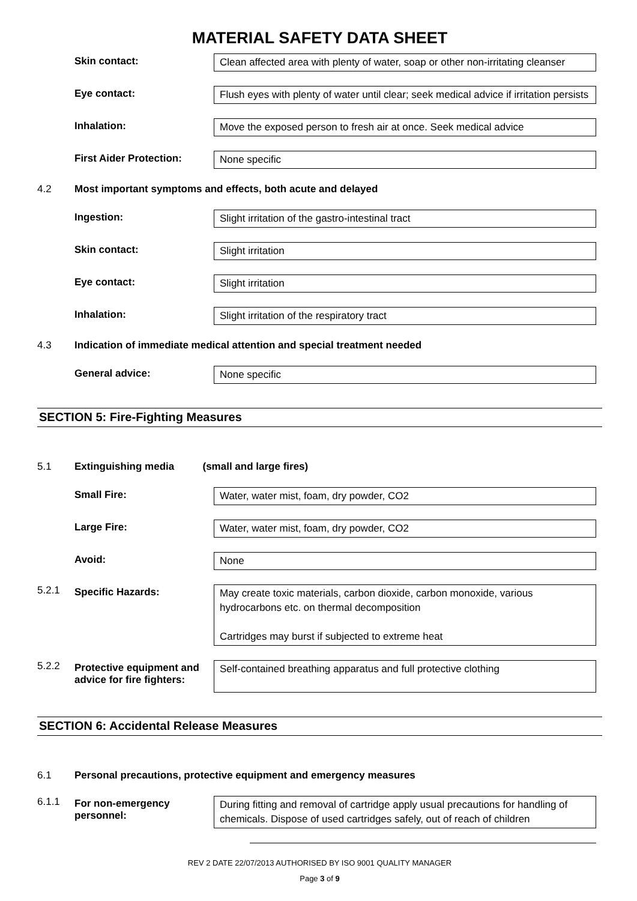MATERIAL SAFETY DATA SHEET
Skin contact:
Clean affected area with plenty of water, soap or other non-irritating cleanser
Eye contact:
Flush eyes with plenty of water until clear; seek medical advice if irritation persists
Inhalation:
Move the exposed person to fresh air at once. Seek medical advice
First Aider Protection:
None specific
4.2 Most important symptoms and effects, both acute and delayed
Ingestion:
Slight irritation of the gastro-intestinal tract
Skin contact:
Slight irritation
Eye contact:
Slight irritation
Inhalation:
Slight irritation of the respiratory tract
4.3 Indication of immediate medical attention and special treatment needed
General advice:
None specific
SECTION 5: Fire-Fighting Measures
5.1 Extinguishing media (small and large fires)
Small Fire:
Water, water mist, foam, dry powder, CO2
Large Fire:
Water, water mist, foam, dry powder, CO2
Avoid:
None
5.2.1
Specific Hazards:
May create toxic materials, carbon dioxide, carbon monoxide, various hydrocarbons etc. on thermal decomposition
Cartridges may burst if subjected to extreme heat
5.2.2
Protective equipment and advice for fire fighters:
Self-contained breathing apparatus and full protective clothing
SECTION 6: Accidental Release Measures
6.1 Personal precautions, protective equipment and emergency measures
6.1.1
For non-emergency personnel:
During fitting and removal of cartridge apply usual precautions for handling of chemicals. Dispose of used cartridges safely, out of reach of children
REV 2 DATE 22/07/2013 AUTHORISED BY ISO 9001 QUALITY MANAGER
Page 3 of 9